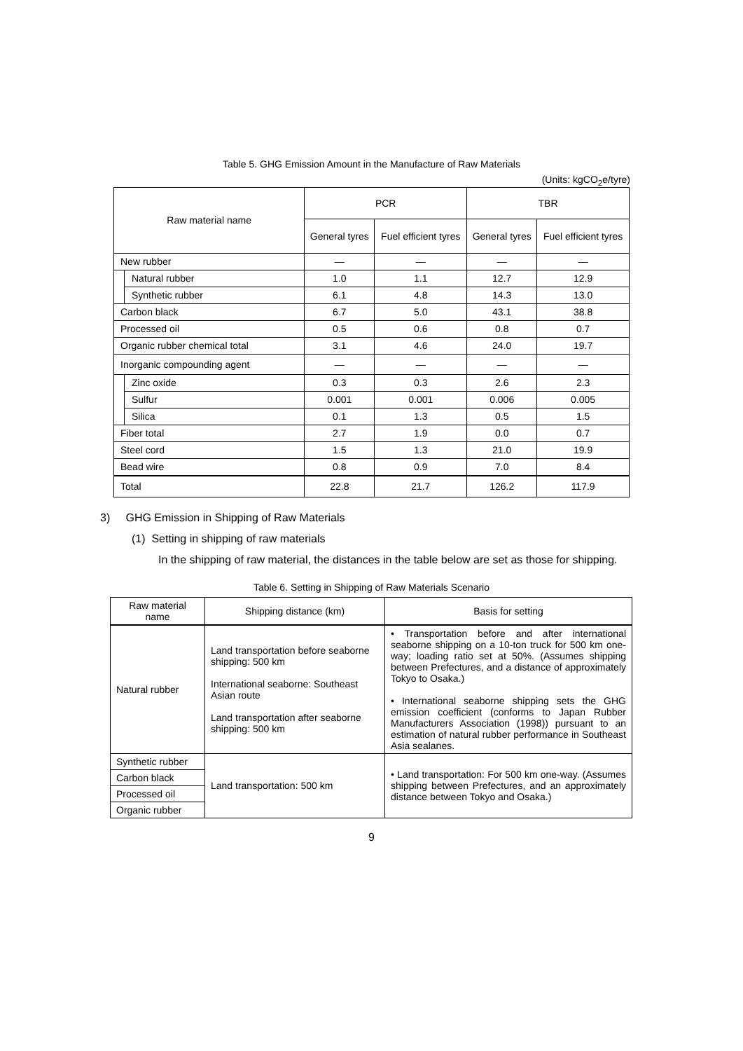Table 5. GHG Emission Amount in the Manufacture of Raw Materials
(Units: kgCO<sub>2</sub>e/tyre)
| Raw material name | | PCR | | TBR | |
| --- | --- | --- | --- | --- | --- |
| | | General tyres | Fuel efficient tyres | General tyres | Fuel efficient tyres |
| New rubber | | — | — | — | — |
| | Natural rubber | 1.0 | 1.1 | 12.7 | 12.9 |
| | Synthetic rubber | 6.1 | 4.8 | 14.3 | 13.0 |
| Carbon black | | 6.7 | 5.0 | 43.1 | 38.8 |
| Processed oil | | 0.5 | 0.6 | 0.8 | 0.7 |
| Organic rubber chemical total | | 3.1 | 4.6 | 24.0 | 19.7 |
| Inorganic compounding agent | | — | — | — | — |
| | Zinc oxide | 0.3 | 0.3 | 2.6 | 2.3 |
| | Sulfur | 0.001 | 0.001 | 0.006 | 0.005 |
| | Silica | 0.1 | 1.3 | 0.5 | 1.5 |
| Fiber total | | 2.7 | 1.9 | 0.0 | 0.7 |
| Steel cord | | 1.5 | 1.3 | 21.0 | 19.9 |
| Bead wire | | 0.8 | 0.9 | 7.0 | 8.4 |
| Total | | 22.8 | 21.7 | 126.2 | 117.9 |
3) GHG Emission in Shipping of Raw Materials
(1) Setting in shipping of raw materials
In the shipping of raw material, the distances in the table below are set as those for shipping.
Table 6. Setting in Shipping of Raw Materials Scenario
| Raw material name | Shipping distance (km) | Basis for setting |
| --- | --- | --- |
| Natural rubber | Land transportation before seaborne shipping: 500 km International seaborne: Southeast Asian route Land transportation after seaborne shipping: 500 km | • Transportation before and after international seaborne shipping on a 10-ton truck for 500 km one-way; loading ratio set at 50%. (Assumes shipping between Prefectures, and a distance of approximately Tokyo to Osaka.) • International seaborne shipping sets the GHG emission coefficient (conforms to Japan Rubber Manufacturers Association (1998)) pursuant to an estimation of natural rubber performance in Southeast Asia sealanes. |
| Synthetic rubber | Land transportation: 500 km | • Land transportation: For 500 km one-way. (Assumes shipping between Prefectures, and an approximately distance between Tokyo and Osaka.) |
| Carbon black | | |
| Processed oil | | |
| Organic rubber | | |
9